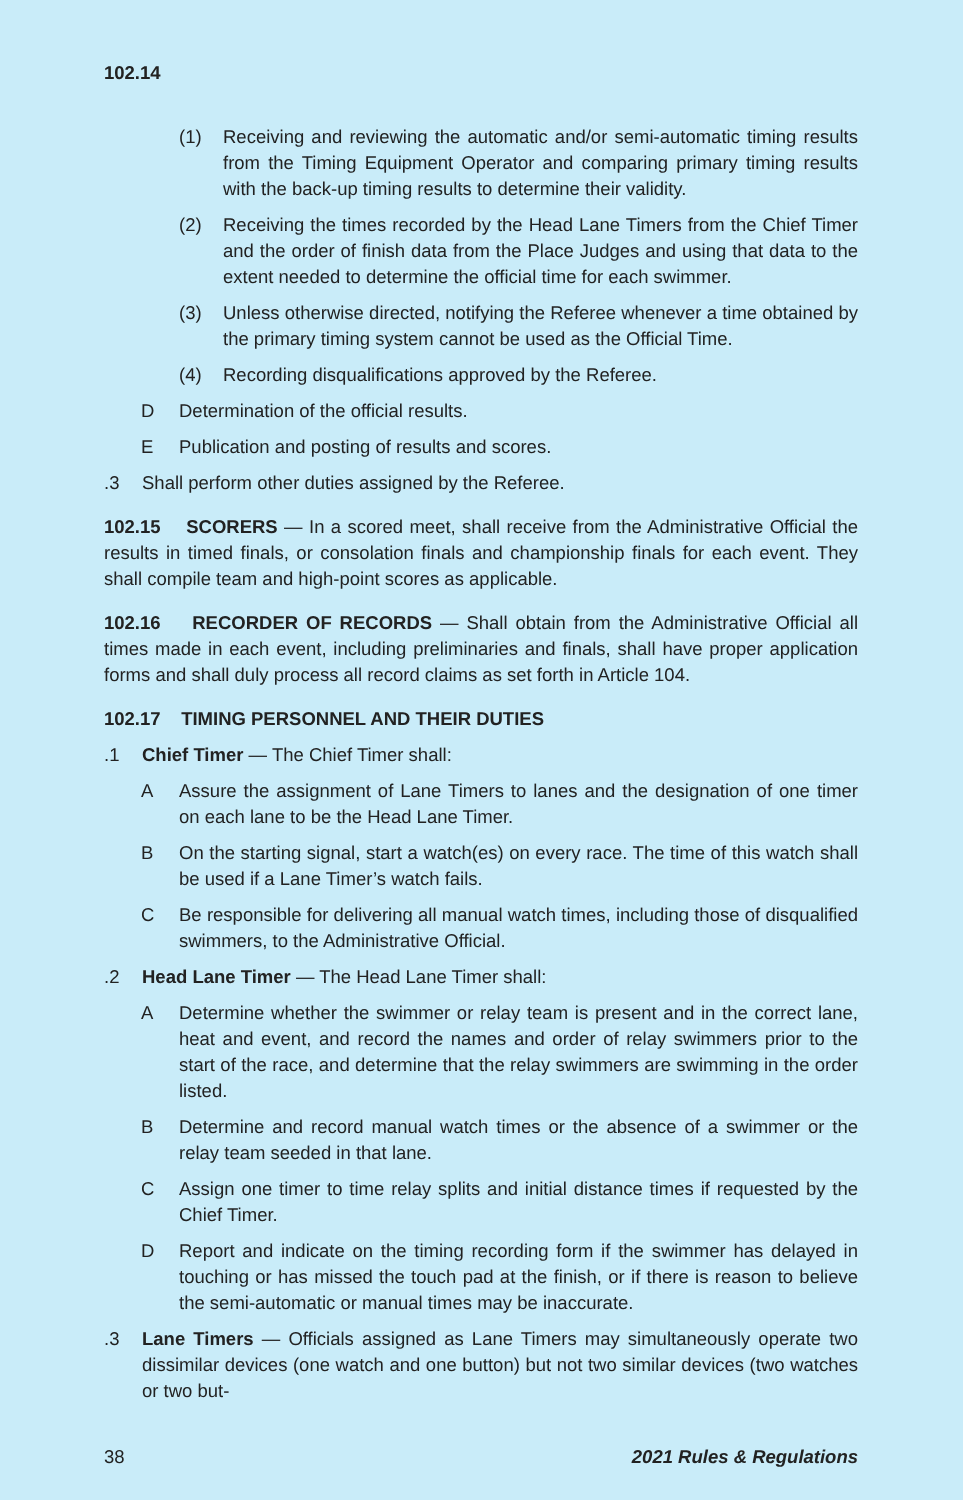102.14
(1) Receiving and reviewing the automatic and/or semi-automatic timing results from the Timing Equipment Operator and comparing primary timing results with the back-up timing results to determine their validity.
(2) Receiving the times recorded by the Head Lane Timers from the Chief Timer and the order of finish data from the Place Judges and using that data to the extent needed to determine the official time for each swimmer.
(3) Unless otherwise directed, notifying the Referee whenever a time obtained by the primary timing system cannot be used as the Official Time.
(4) Recording disqualifications approved by the Referee.
D Determination of the official results.
E Publication and posting of results and scores.
.3 Shall perform other duties assigned by the Referee.
102.15 SCORERS — In a scored meet, shall receive from the Administrative Official the results in timed finals, or consolation finals and championship finals for each event. They shall compile team and high-point scores as applicable.
102.16 RECORDER OF RECORDS — Shall obtain from the Administrative Official all times made in each event, including preliminaries and finals, shall have proper application forms and shall duly process all record claims as set forth in Article 104.
102.17 TIMING PERSONNEL AND THEIR DUTIES
.1 Chief Timer — The Chief Timer shall:
A Assure the assignment of Lane Timers to lanes and the designation of one timer on each lane to be the Head Lane Timer.
B On the starting signal, start a watch(es) on every race. The time of this watch shall be used if a Lane Timer’s watch fails.
C Be responsible for delivering all manual watch times, including those of disqualified swimmers, to the Administrative Official.
.2 Head Lane Timer — The Head Lane Timer shall:
A Determine whether the swimmer or relay team is present and in the correct lane, heat and event, and record the names and order of relay swimmers prior to the start of the race, and determine that the relay swimmers are swimming in the order listed.
B Determine and record manual watch times or the absence of a swimmer or the relay team seeded in that lane.
C Assign one timer to time relay splits and initial distance times if requested by the Chief Timer.
D Report and indicate on the timing recording form if the swimmer has delayed in touching or has missed the touch pad at the finish, or if there is reason to believe the semi-automatic or manual times may be inaccurate.
.3 Lane Timers — Officials assigned as Lane Timers may simultaneously operate two dissimilar devices (one watch and one button) but not two similar devices (two watches or two but-
38 2021 Rules & Regulations